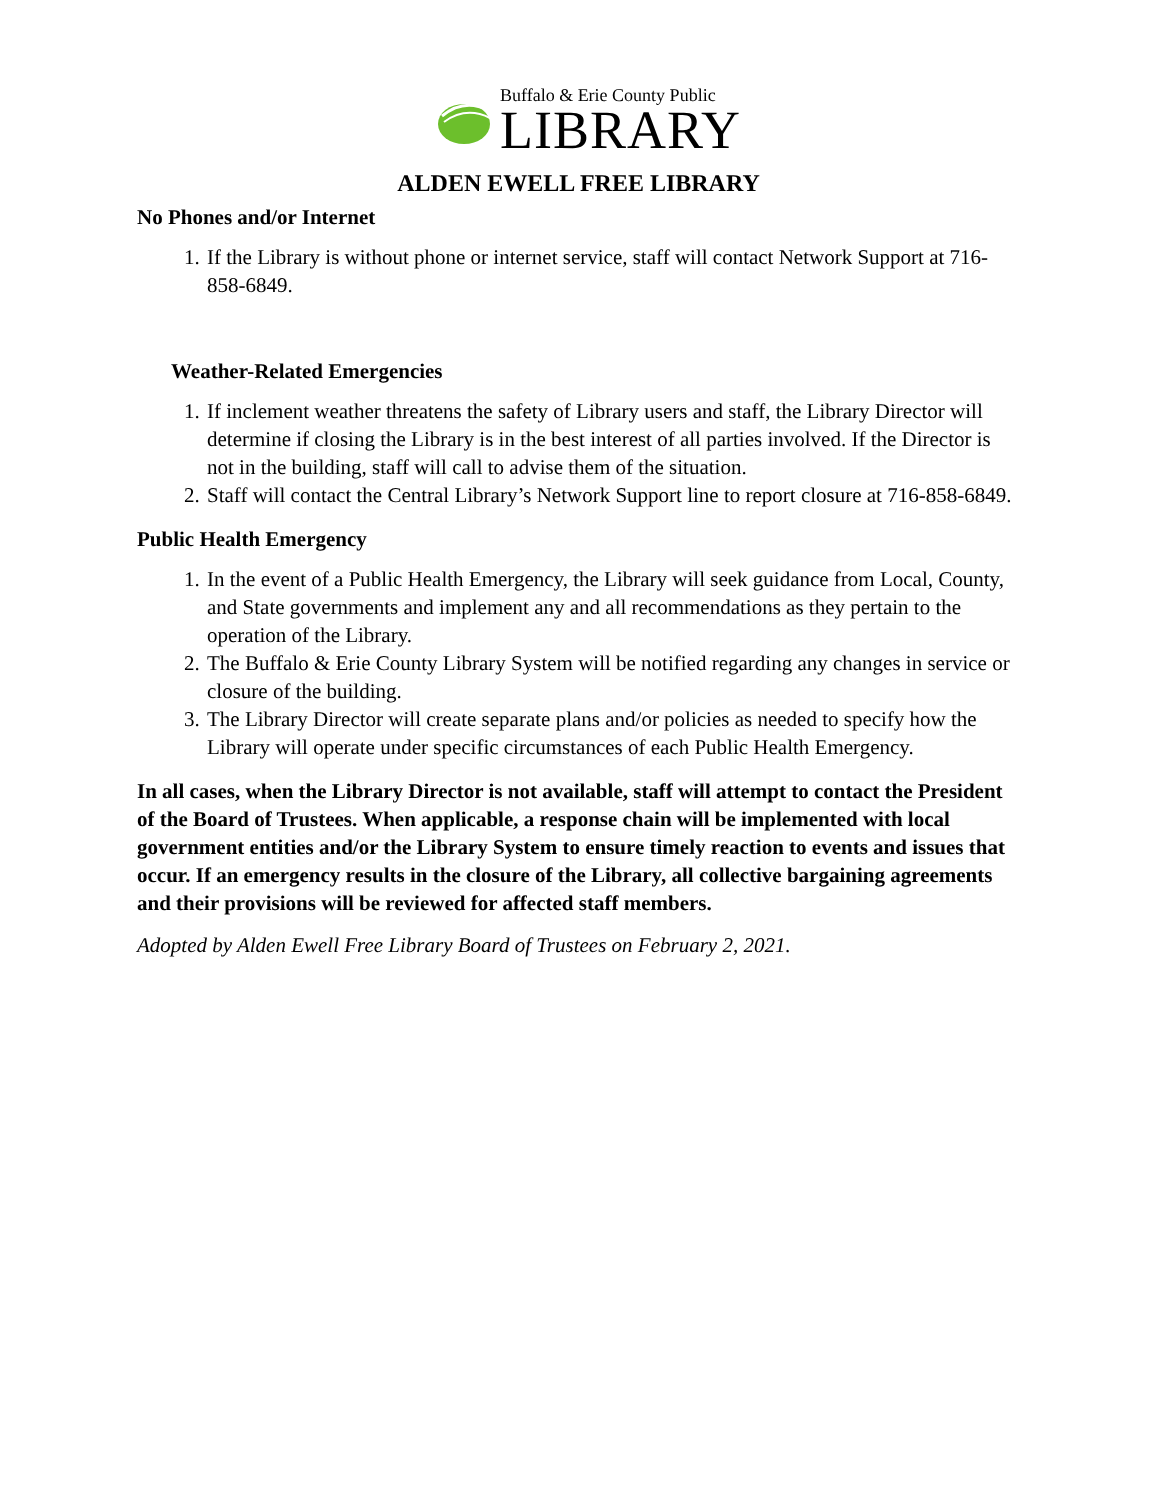Buffalo & Erie County Public
LIBRARY
ALDEN EWELL FREE LIBRARY
No Phones and/or Internet
1. If the Library is without phone or internet service, staff will contact Network Support at 716-858-6849.
Weather-Related Emergencies
1. If inclement weather threatens the safety of Library users and staff, the Library Director will determine if closing the Library is in the best interest of all parties involved. If the Director is not in the building, staff will call to advise them of the situation.
2. Staff will contact the Central Library’s Network Support line to report closure at 716-858-6849.
Public Health Emergency
1. In the event of a Public Health Emergency, the Library will seek guidance from Local, County, and State governments and implement any and all recommendations as they pertain to the operation of the Library.
2. The Buffalo & Erie County Library System will be notified regarding any changes in service or closure of the building.
3. The Library Director will create separate plans and/or policies as needed to specify how the Library will operate under specific circumstances of each Public Health Emergency.
In all cases, when the Library Director is not available, staff will attempt to contact the President of the Board of Trustees. When applicable, a response chain will be implemented with local government entities and/or the Library System to ensure timely reaction to events and issues that occur. If an emergency results in the closure of the Library, all collective bargaining agreements and their provisions will be reviewed for affected staff members.
Adopted by Alden Ewell Free Library Board of Trustees on February 2, 2021.